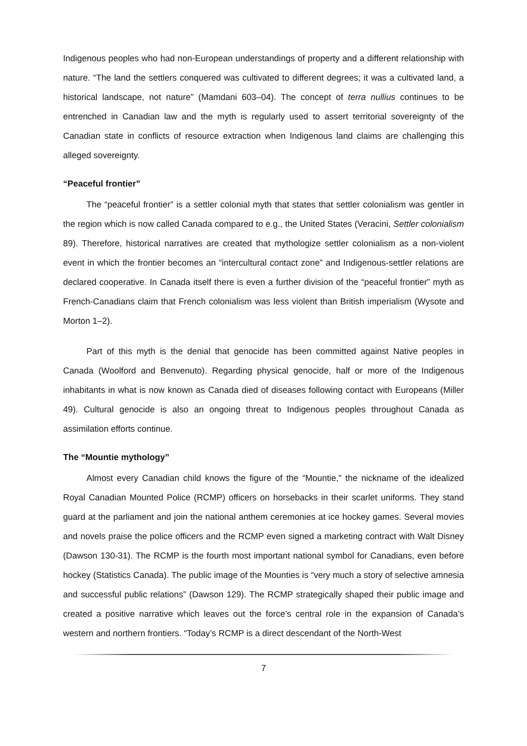Indigenous peoples who had non-European understandings of property and a different relationship with nature. “The land the settlers conquered was cultivated to different degrees; it was a cultivated land, a historical landscape, not nature” (Mamdani 603–04). The concept of terra nullius continues to be entrenched in Canadian law and the myth is regularly used to assert territorial sovereignty of the Canadian state in conflicts of resource extraction when Indigenous land claims are challenging this alleged sovereignty.
“Peaceful frontier”
The “peaceful frontier” is a settler colonial myth that states that settler colonialism was gentler in the region which is now called Canada compared to e.g., the United States (Veracini, Settler colonialism 89). Therefore, historical narratives are created that mythologize settler colonialism as a non-violent event in which the frontier becomes an “intercultural contact zone” and Indigenous-settler relations are declared cooperative. In Canada itself there is even a further division of the “peaceful frontier” myth as French-Canadians claim that French colonialism was less violent than British imperialism (Wysote and Morton 1–2).
Part of this myth is the denial that genocide has been committed against Native peoples in Canada (Woolford and Benvenuto). Regarding physical genocide, half or more of the Indigenous inhabitants in what is now known as Canada died of diseases following contact with Europeans (Miller 49). Cultural genocide is also an ongoing threat to Indigenous peoples throughout Canada as assimilation efforts continue.
The “Mountie mythology”
Almost every Canadian child knows the figure of the “Mountie,” the nickname of the idealized Royal Canadian Mounted Police (RCMP) officers on horsebacks in their scarlet uniforms. They stand guard at the parliament and join the national anthem ceremonies at ice hockey games. Several movies and novels praise the police officers and the RCMP even signed a marketing contract with Walt Disney (Dawson 130-31). The RCMP is the fourth most important national symbol for Canadians, even before hockey (Statistics Canada). The public image of the Mounties is “very much a story of selective amnesia and successful public relations” (Dawson 129). The RCMP strategically shaped their public image and created a positive narrative which leaves out the force’s central role in the expansion of Canada’s western and northern frontiers. “Today’s RCMP is a direct descendant of the North-West
7